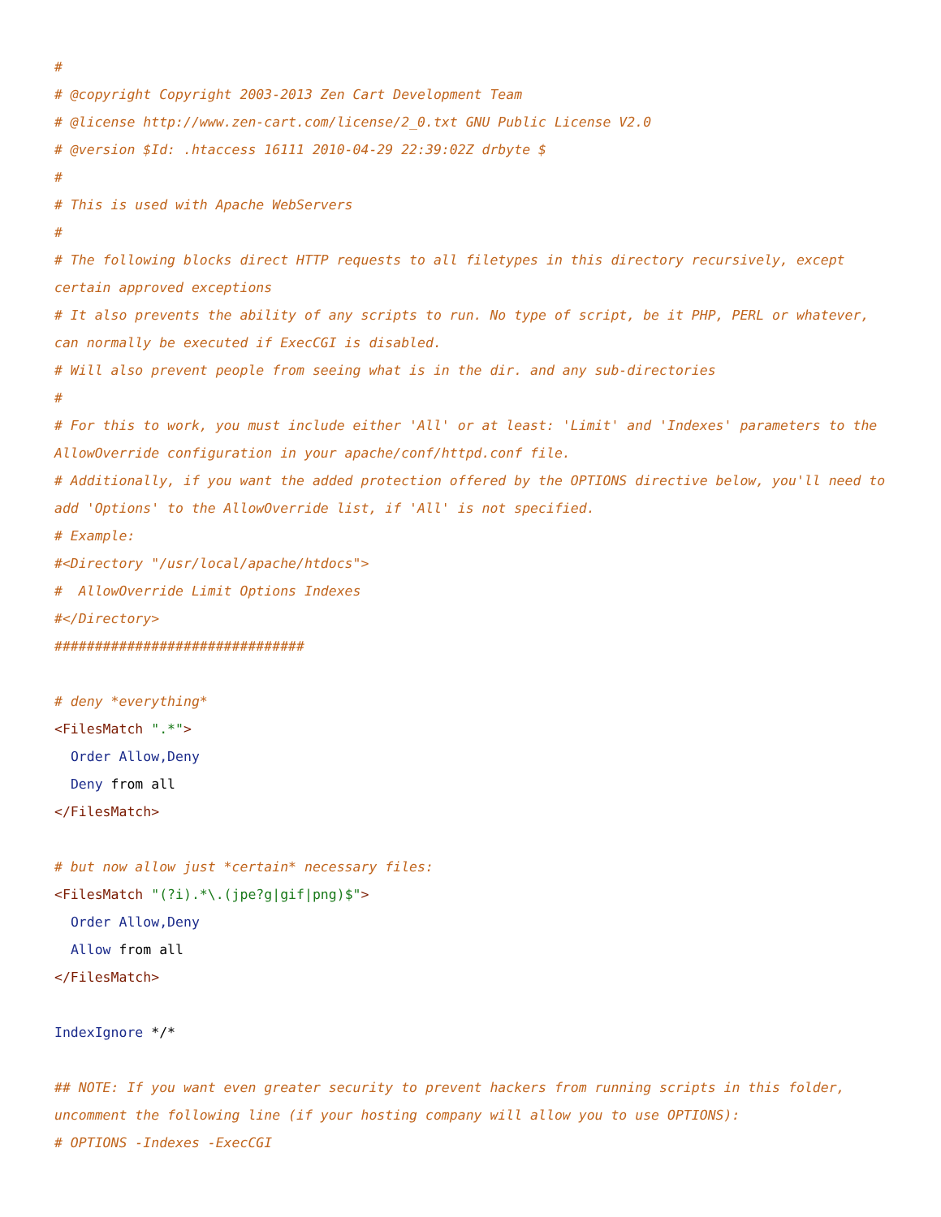#
# @copyright Copyright 2003-2013 Zen Cart Development Team
# @license http://www.zen-cart.com/license/2_0.txt GNU Public License V2.0
# @version $Id: .htaccess 16111 2010-04-29 22:39:02Z drbyte $
#
# This is used with Apache WebServers
#
# The following blocks direct HTTP requests to all filetypes in this directory recursively, except certain approved exceptions
# It also prevents the ability of any scripts to run. No type of script, be it PHP, PERL or whatever, can normally be executed if ExecCGI is disabled.
# Will also prevent people from seeing what is in the dir. and any sub-directories
#
# For this to work, you must include either 'All' or at least: 'Limit' and 'Indexes' parameters to the AllowOverride configuration in your apache/conf/httpd.conf file.
# Additionally, if you want the added protection offered by the OPTIONS directive below, you'll need to add 'Options' to the AllowOverride list, if 'All' is not specified.
# Example:
#<Directory "/usr/local/apache/htdocs">
#  AllowOverride Limit Options Indexes
#</Directory>
###############################

# deny *everything*
<FilesMatch ".*">
  Order Allow,Deny
  Deny from all
</FilesMatch>

# but now allow just *certain* necessary files:
<FilesMatch "(?i).*\.(jpe?g|gif|png)$">
  Order Allow,Deny
  Allow from all
</FilesMatch>

IndexIgnore */*

## NOTE: If you want even greater security to prevent hackers from running scripts in this folder, uncomment the following line (if your hosting company will allow you to use OPTIONS):
# OPTIONS -Indexes -ExecCGI